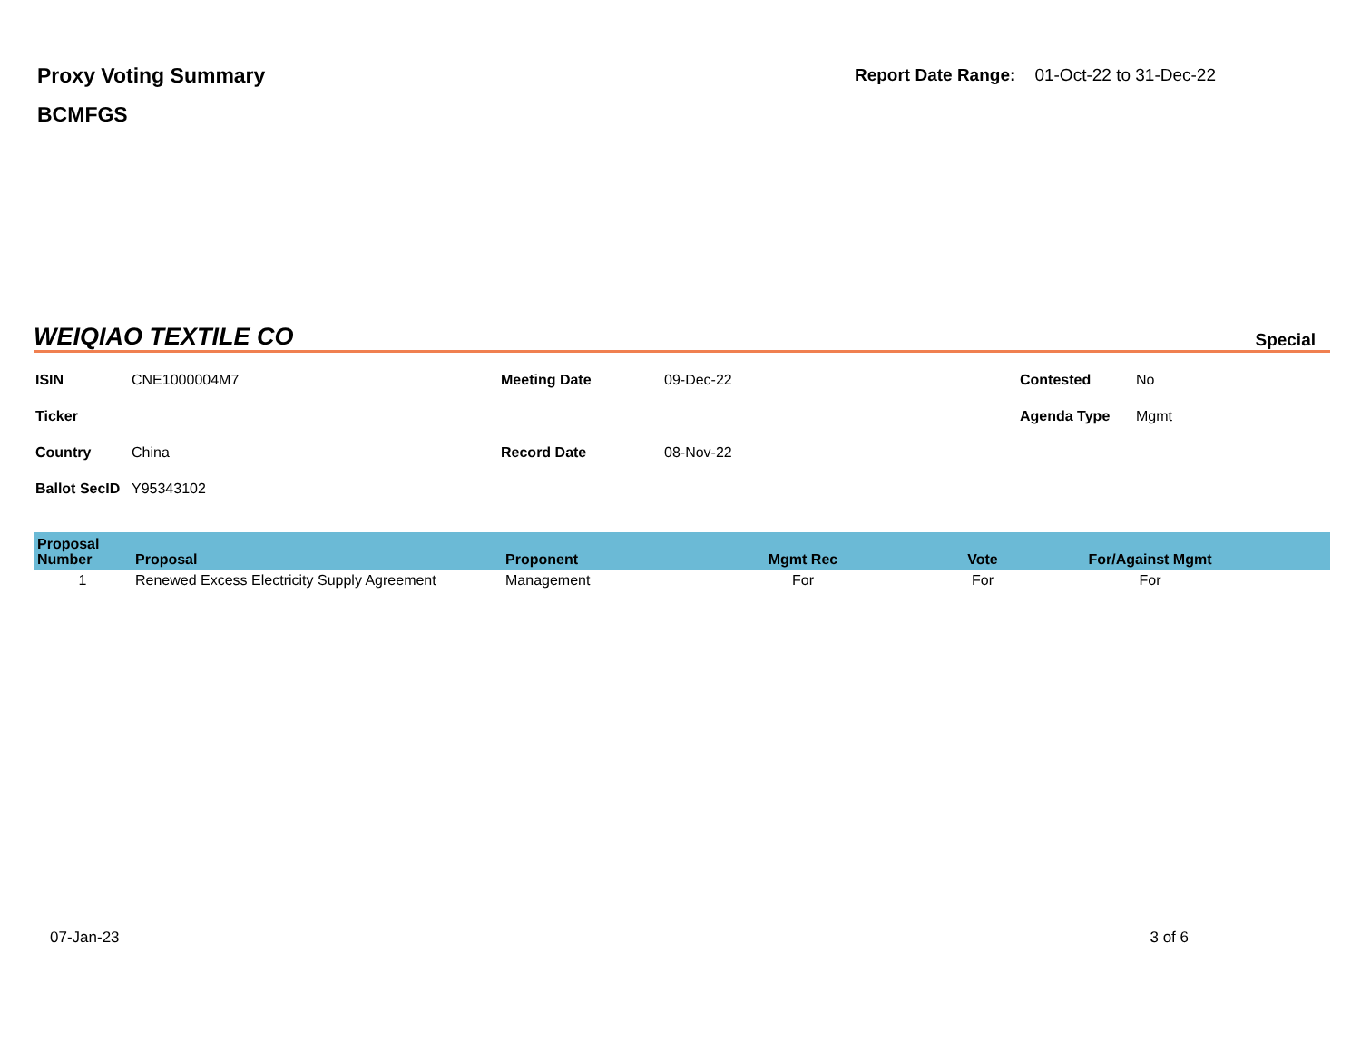Proxy Voting Summary
BCMFGS
Report Date Range: 01-Oct-22 to 31-Dec-22
WEIQIAO TEXTILE CO
Special
ISIN
CNE1000004M7
Meeting Date
09-Dec-22
Contested
No
Ticker
Agenda Type
Mgmt
Country
China
Record Date
08-Nov-22
Ballot SecID
Y95343102
| Proposal Number | Proposal | Proponent | Mgmt Rec | Vote | For/Against Mgmt | |
| --- | --- | --- | --- | --- | --- | --- |
| 1 | Renewed Excess Electricity Supply Agreement | Management | For | For | For | |
07-Jan-23 3 of 6